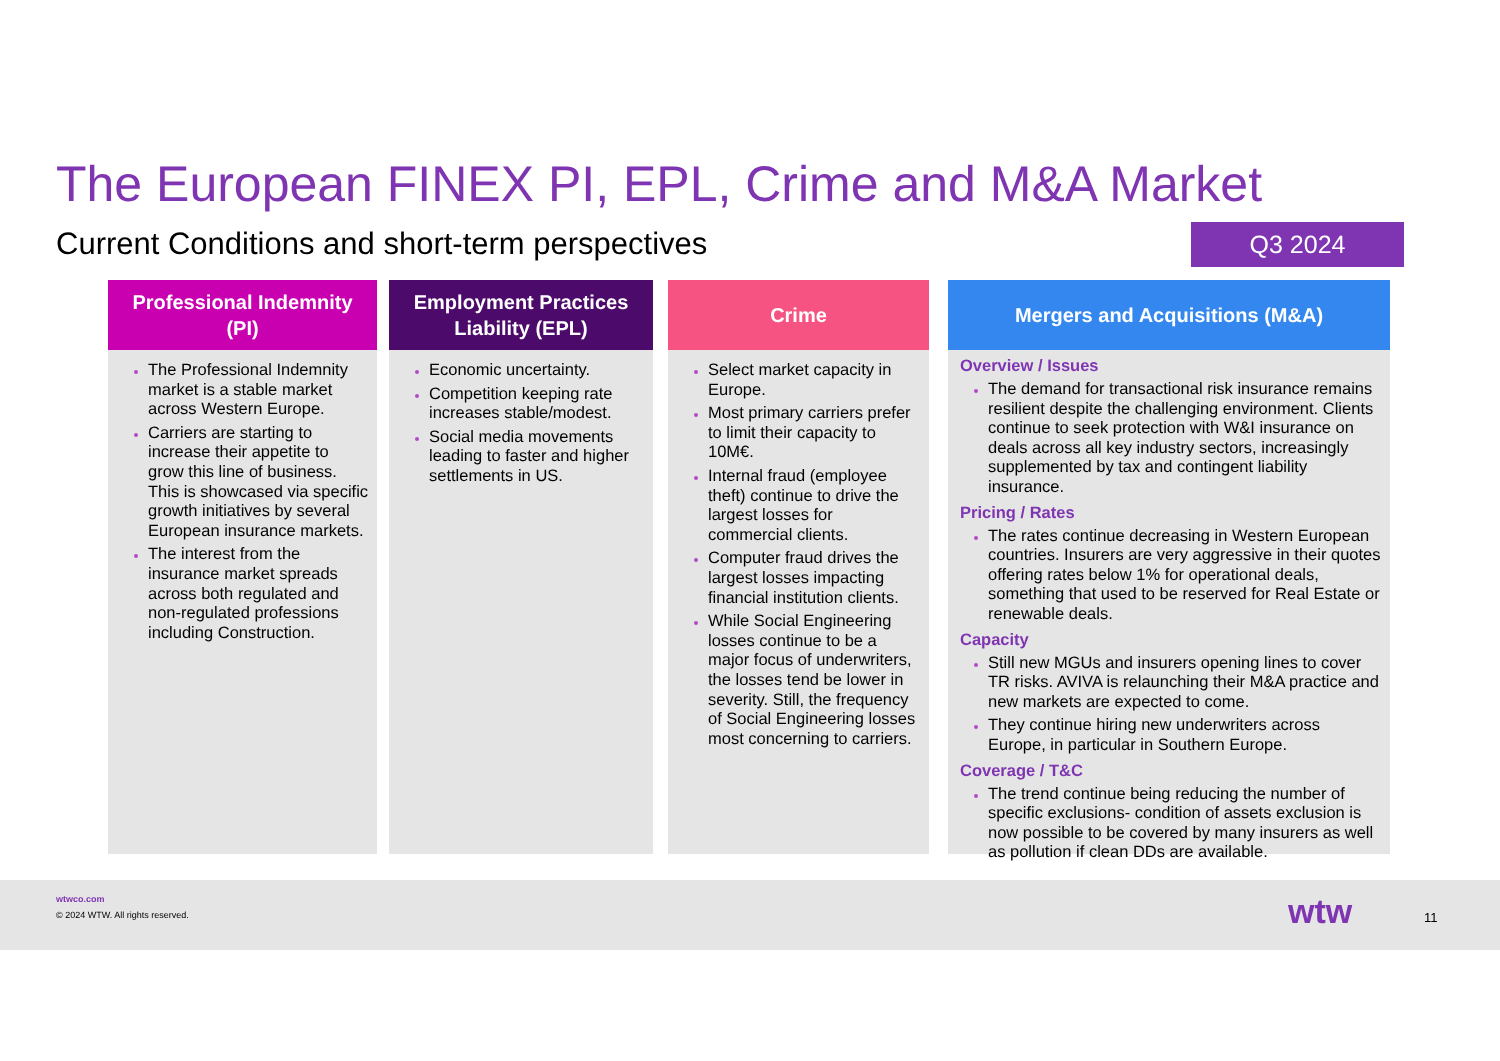The European FINEX PI, EPL, Crime and M&A Market
Current Conditions and short-term perspectives
Q3 2024
Professional Indemnity
(PI)
The Professional Indemnity market is a stable market across Western Europe.
Carriers are starting to increase their appetite to grow this line of business. This is showcased via specific growth initiatives by several European insurance markets.
The interest from the insurance market spreads across both regulated and non-regulated professions including Construction.
Employment Practices
Liability (EPL)
Economic uncertainty.
Competition keeping rate increases stable/modest.
Social media movements leading to faster and higher settlements in US.
Crime
Select market capacity in Europe.
Most primary carriers prefer to limit their capacity to 10M€.
Internal fraud (employee theft) continue to drive the largest losses for commercial clients.
Computer fraud drives the largest losses impacting financial institution clients.
While Social Engineering losses continue to be a major focus of underwriters, the losses tend be lower in severity. Still, the frequency of Social Engineering losses most concerning to carriers.
Mergers and Acquisitions (M&A)
Overview / Issues
The demand for transactional risk insurance remains resilient despite the challenging environment. Clients continue to seek protection with W&I insurance on deals across all key industry sectors, increasingly supplemented by tax and contingent liability insurance.
Pricing / Rates
The rates continue decreasing in Western European countries. Insurers are very aggressive in their quotes offering rates below 1% for operational deals, something that used to be reserved for Real Estate or renewable deals.
Capacity
Still new MGUs and insurers opening lines to cover TR risks. AVIVA is relaunching their M&A practice and new markets are expected to come.
They continue hiring new underwriters across Europe, in particular in Southern Europe.
Coverage / T&C
The trend continue being reducing the number of specific exclusions- condition of assets exclusion is now possible to be covered by many insurers as well as pollution if clean DDs are available.
wtwco.com
© 2024 WTW. All rights reserved.
wtw 11